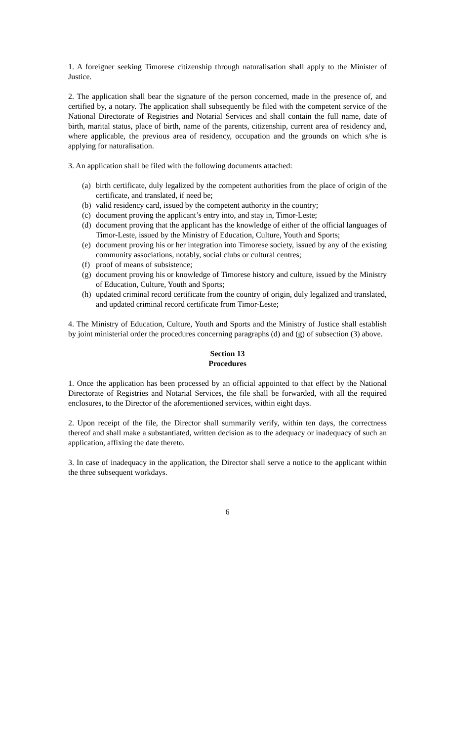1. A foreigner seeking Timorese citizenship through naturalisation shall apply to the Minister of Justice.
2. The application shall bear the signature of the person concerned, made in the presence of, and certified by, a notary. The application shall subsequently be filed with the competent service of the National Directorate of Registries and Notarial Services and shall contain the full name, date of birth, marital status, place of birth, name of the parents, citizenship, current area of residency and, where applicable, the previous area of residency, occupation and the grounds on which s/he is applying for naturalisation.
3. An application shall be filed with the following documents attached:
(a) birth certificate, duly legalized by the competent authorities from the place of origin of the certificate, and translated, if need be;
(b) valid residency card, issued by the competent authority in the country;
(c) document proving the applicant’s entry into, and stay in, Timor-Leste;
(d) document proving that the applicant has the knowledge of either of the official languages of Timor-Leste, issued by the Ministry of Education, Culture, Youth and Sports;
(e) document proving his or her integration into Timorese society, issued by any of the existing community associations, notably, social clubs or cultural centres;
(f) proof of means of subsistence;
(g) document proving his or knowledge of Timorese history and culture, issued by the Ministry of Education, Culture, Youth and Sports;
(h) updated criminal record certificate from the country of origin, duly legalized and translated, and updated criminal record certificate from Timor-Leste;
4. The Ministry of Education, Culture, Youth and Sports and the Ministry of Justice shall establish by joint ministerial order the procedures concerning paragraphs (d) and (g) of subsection (3) above.
Section 13
Procedures
1. Once the application has been processed by an official appointed to that effect by the National Directorate of Registries and Notarial Services, the file shall be forwarded, with all the required enclosures, to the Director of the aforementioned services, within eight days.
2. Upon receipt of the file, the Director shall summarily verify, within ten days, the correctness thereof and shall make a substantiated, written decision as to the adequacy or inadequacy of such an application, affixing the date thereto.
3. In case of inadequacy in the application, the Director shall serve a notice to the applicant within the three subsequent workdays.
6